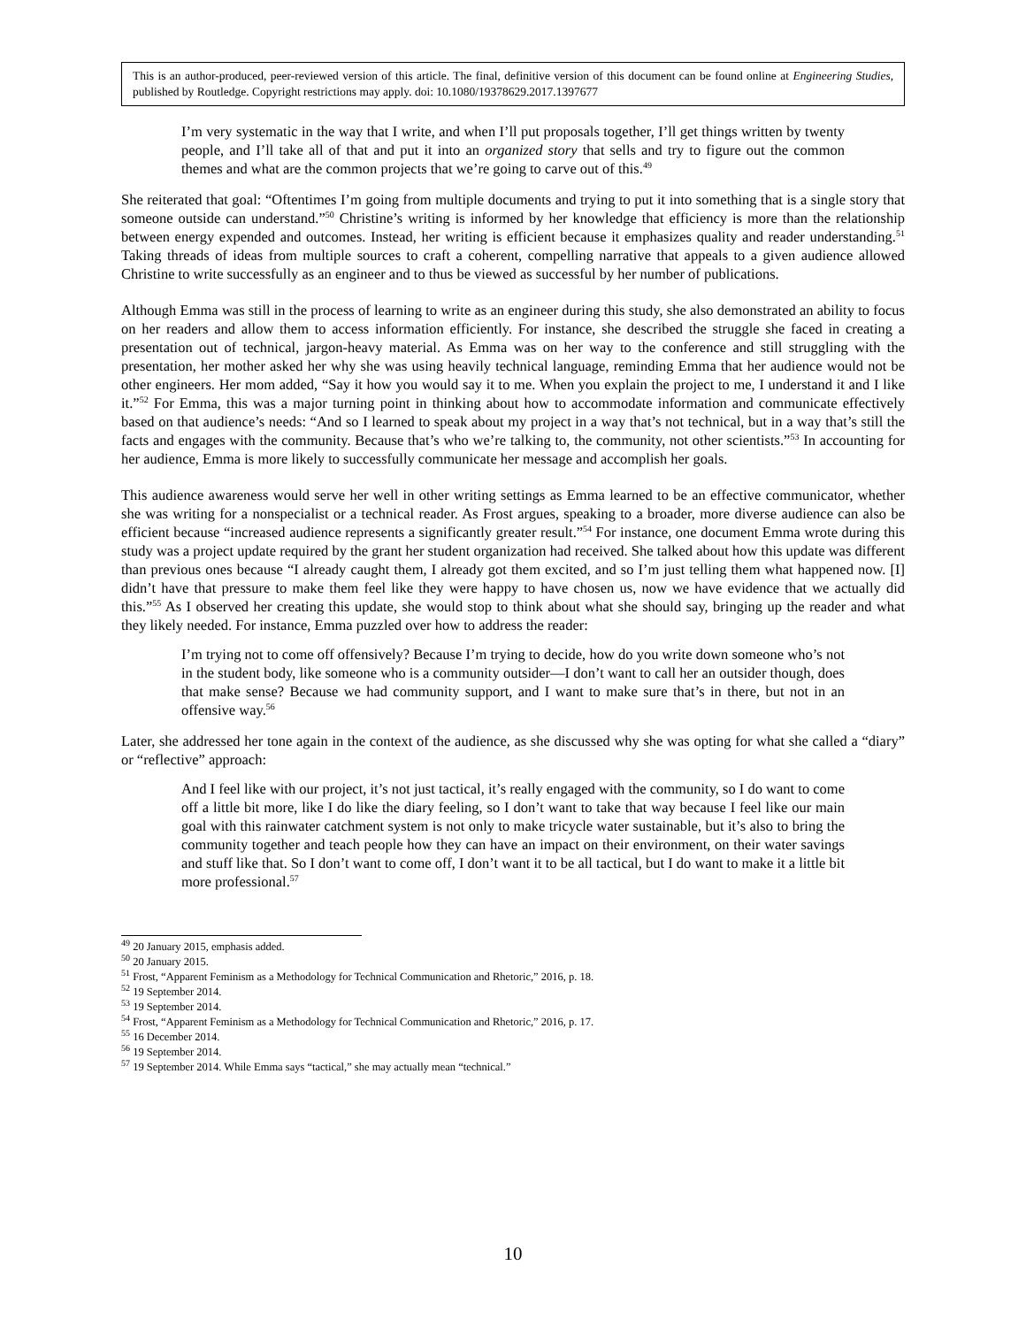This is an author-produced, peer-reviewed version of this article. The final, definitive version of this document can be found online at Engineering Studies, published by Routledge. Copyright restrictions may apply. doi: 10.1080/19378629.2017.1397677
I’m very systematic in the way that I write, and when I’ll put proposals together, I’ll get things written by twenty people, and I’ll take all of that and put it into an organized story that sells and try to figure out the common themes and what are the common projects that we’re going to carve out of this.<sup>49</sup>
She reiterated that goal: “Oftentimes I’m going from multiple documents and trying to put it into something that is a single story that someone outside can understand.”<sup>50</sup> Christine’s writing is informed by her knowledge that efficiency is more than the relationship between energy expended and outcomes. Instead, her writing is efficient because it emphasizes quality and reader understanding.<sup>51</sup> Taking threads of ideas from multiple sources to craft a coherent, compelling narrative that appeals to a given audience allowed Christine to write successfully as an engineer and to thus be viewed as successful by her number of publications.
Although Emma was still in the process of learning to write as an engineer during this study, she also demonstrated an ability to focus on her readers and allow them to access information efficiently. For instance, she described the struggle she faced in creating a presentation out of technical, jargon-heavy material. As Emma was on her way to the conference and still struggling with the presentation, her mother asked her why she was using heavily technical language, reminding Emma that her audience would not be other engineers. Her mom added, “Say it how you would say it to me. When you explain the project to me, I understand it and I like it.”<sup>52</sup> For Emma, this was a major turning point in thinking about how to accommodate information and communicate effectively based on that audience’s needs: “And so I learned to speak about my project in a way that’s not technical, but in a way that’s still the facts and engages with the community. Because that’s who we’re talking to, the community, not other scientists.”<sup>53</sup> In accounting for her audience, Emma is more likely to successfully communicate her message and accomplish her goals.
This audience awareness would serve her well in other writing settings as Emma learned to be an effective communicator, whether she was writing for a nonspecialist or a technical reader. As Frost argues, speaking to a broader, more diverse audience can also be efficient because “increased audience represents a significantly greater result.”<sup>54</sup> For instance, one document Emma wrote during this study was a project update required by the grant her student organization had received. She talked about how this update was different than previous ones because “I already caught them, I already got them excited, and so I’m just telling them what happened now. [I] didn’t have that pressure to make them feel like they were happy to have chosen us, now we have evidence that we actually did this.”<sup>55</sup> As I observed her creating this update, she would stop to think about what she should say, bringing up the reader and what they likely needed. For instance, Emma puzzled over how to address the reader:
I’m trying not to come off offensively? Because I’m trying to decide, how do you write down someone who’s not in the student body, like someone who is a community outsider—I don’t want to call her an outsider though, does that make sense? Because we had community support, and I want to make sure that’s in there, but not in an offensive way.<sup>56</sup>
Later, she addressed her tone again in the context of the audience, as she discussed why she was opting for what she called a “diary” or “reflective” approach:
And I feel like with our project, it’s not just tactical, it’s really engaged with the community, so I do want to come off a little bit more, like I do like the diary feeling, so I don’t want to take that way because I feel like our main goal with this rainwater catchment system is not only to make tricycle water sustainable, but it’s also to bring the community together and teach people how they can have an impact on their environment, on their water savings and stuff like that. So I don’t want to come off, I don’t want it to be all tactical, but I do want to make it a little bit more professional.<sup>57</sup>
<sup>49</sup> 20 January 2015, emphasis added.
<sup>50</sup> 20 January 2015.
<sup>51</sup> Frost, “Apparent Feminism as a Methodology for Technical Communication and Rhetoric,” 2016, p. 18.
<sup>52</sup> 19 September 2014.
<sup>53</sup> 19 September 2014.
<sup>54</sup> Frost, “Apparent Feminism as a Methodology for Technical Communication and Rhetoric,” 2016, p. 17.
<sup>55</sup> 16 December 2014.
<sup>56</sup> 19 September 2014.
<sup>57</sup> 19 September 2014. While Emma says “tactical,” she may actually mean “technical.”
10